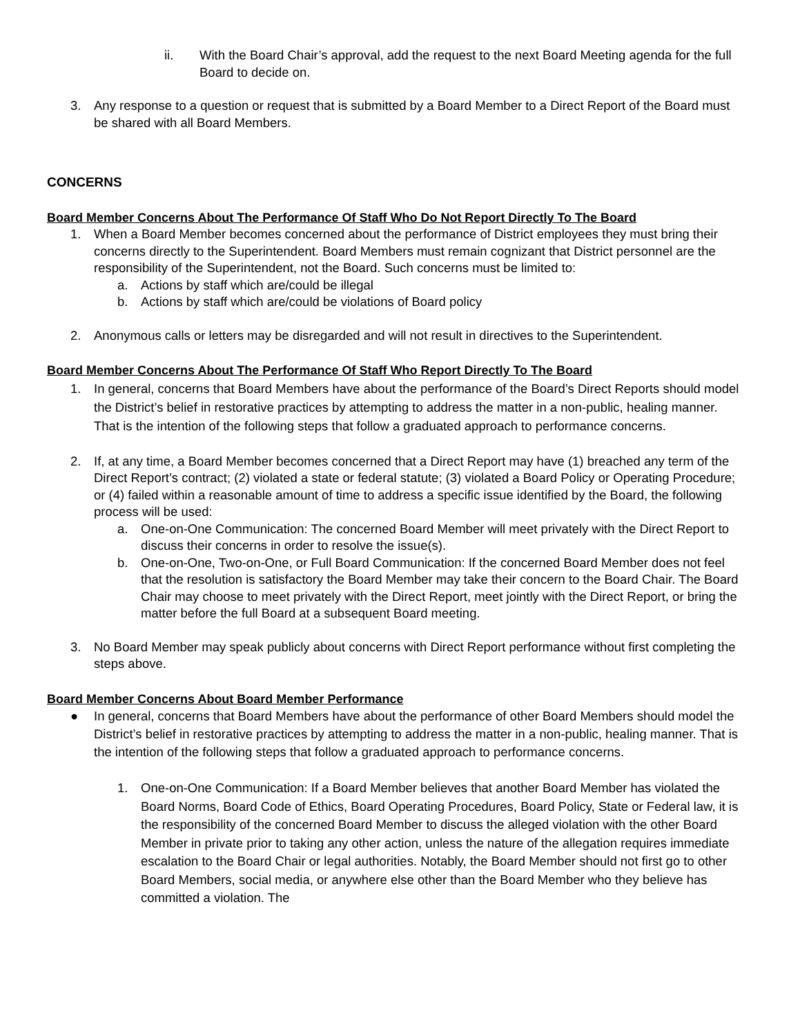ii. With the Board Chair’s approval, add the request to the next Board Meeting agenda for the full Board to decide on.
3. Any response to a question or request that is submitted by a Board Member to a Direct Report of the Board must be shared with all Board Members.
CONCERNS
Board Member Concerns About The Performance Of Staff Who Do Not Report Directly To The Board
1. When a Board Member becomes concerned about the performance of District employees they must bring their concerns directly to the Superintendent. Board Members must remain cognizant that District personnel are the responsibility of the Superintendent, not the Board. Such concerns must be limited to:
a. Actions by staff which are/could be illegal
b. Actions by staff which are/could be violations of Board policy
2. Anonymous calls or letters may be disregarded and will not result in directives to the Superintendent.
Board Member Concerns About The Performance Of Staff Who Report Directly To The Board
1. In general, concerns that Board Members have about the performance of the Board’s Direct Reports should model the District’s belief in restorative practices by attempting to address the matter in a non-public, healing manner. That is the intention of the following steps that follow a graduated approach to performance concerns.
2. If, at any time, a Board Member becomes concerned that a Direct Report may have (1) breached any term of the Direct Report’s contract; (2) violated a state or federal statute; (3) violated a Board Policy or Operating Procedure; or (4) failed within a reasonable amount of time to address a specific issue identified by the Board, the following process will be used:
a. One-on-One Communication: The concerned Board Member will meet privately with the Direct Report to discuss their concerns in order to resolve the issue(s).
b. One-on-One, Two-on-One, or Full Board Communication: If the concerned Board Member does not feel that the resolution is satisfactory the Board Member may take their concern to the Board Chair. The Board Chair may choose to meet privately with the Direct Report, meet jointly with the Direct Report, or bring the matter before the full Board at a subsequent Board meeting.
3. No Board Member may speak publicly about concerns with Direct Report performance without first completing the steps above.
Board Member Concerns About Board Member Performance
● In general, concerns that Board Members have about the performance of other Board Members should model the District’s belief in restorative practices by attempting to address the matter in a non-public, healing manner. That is the intention of the following steps that follow a graduated approach to performance concerns.
1. One-on-One Communication: If a Board Member believes that another Board Member has violated the Board Norms, Board Code of Ethics, Board Operating Procedures, Board Policy, State or Federal law, it is the responsibility of the concerned Board Member to discuss the alleged violation with the other Board Member in private prior to taking any other action, unless the nature of the allegation requires immediate escalation to the Board Chair or legal authorities. Notably, the Board Member should not first go to other Board Members, social media, or anywhere else other than the Board Member who they believe has committed a violation. The